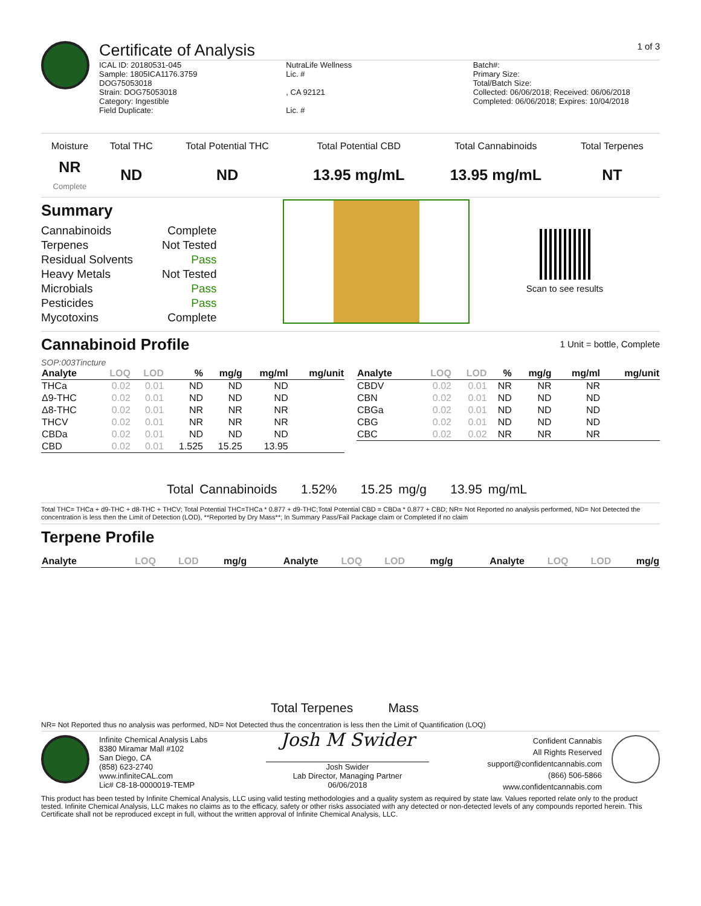Certificate of Analysis
1 of 3
ICAL ID: 20180531-045
Sample: 1805ICA1176.3759
DOG75053018
Strain: DOG75053018
Category: Ingestible
Field Duplicate:
NutraLife Wellness
Lic. #
, CA 92121
Lic. #
Batch#:
Primary Size:
Total/Batch Size:
Collected: 06/06/2018; Received: 06/06/2018
Completed: 06/06/2018; Expires: 10/04/2018
| Moisture | Total THC | Total Potential THC | Total Potential CBD | Total Cannabinoids | Total Terpenes |
| --- | --- | --- | --- | --- | --- |
| NR Complete | ND | ND | 13.95 mg/mL | 13.95 mg/mL | NT |
Summary
| Cannabinoids | Complete |
| Terpenes | Not Tested |
| Residual Solvents | Pass |
| Heavy Metals | Not Tested |
| Microbials | Pass |
| Pesticides | Pass |
| Mycotoxins | Complete |
Scan to see results
Cannabinoid Profile
1 Unit = bottle, Complete
SOP:003Tincture
| Analyte | LOQ | LOD | % | mg/g | mg/ml | mg/unit |
| --- | --- | --- | --- | --- | --- | --- |
| THCa | 0.02 | 0.01 | ND | ND | ND | |
| Δ9-THC | 0.02 | 0.01 | ND | ND | ND | |
| Δ8-THC | 0.02 | 0.01 | NR | NR | NR | |
| THCV | 0.02 | 0.01 | NR | NR | NR | |
| CBDa | 0.02 | 0.01 | ND | ND | ND | |
| CBD | 0.02 | 0.01 | 1.525 | 15.25 | 13.95 | |
| Analyte | LOQ | LOD | % | mg/g | mg/ml | mg/unit |
| --- | --- | --- | --- | --- | --- | --- |
| CBDV | 0.02 | 0.01 | NR | NR | NR | |
| CBN | 0.02 | 0.01 | ND | ND | ND | |
| CBGa | 0.02 | 0.01 | ND | ND | ND | |
| CBG | 0.02 | 0.01 | ND | ND | ND | |
| CBC | 0.02 | 0.02 | NR | NR | NR | |
Total Cannabinoids 1.52% 15.25 mg/g 13.95 mg/mL
Total THC= THCa + d9-THC + d8-THC + THCV; Total Potential THC=THCa * 0.877 + d9-THC;Total Potential CBD = CBDa * 0.877 + CBD; NR= Not Reported no analysis performed, ND= Not Detected the concentration is less then the Limit of Detection (LOD), **Reported by Dry Mass**; In Summary Pass/Fail Package claim or Completed if no claim
Terpene Profile
| Analyte | LOQ | LOD | mg/g | Analyte | LOQ | LOD | mg/g | Analyte | LOQ | LOD | mg/g |
| --- | --- | --- | --- | --- | --- | --- | --- | --- | --- | --- | --- |
Total Terpenes Mass
NR= Not Reported thus no analysis was performed, ND= Not Detected thus the concentration is less then the Limit of Quantification (LOQ)
Infinite Chemical Analysis Labs
8380 Miramar Mall #102
San Diego, CA
(858) 623-2740
www.infiniteCAL.com
Lic# C8-18-0000019-TEMP
Josh M Swider
Josh Swider
Lab Director, Managing Partner
06/06/2018
Confident Cannabis
All Rights Reserved
support@confidentcannabis.com
(866) 506-5866
www.confidentcannabis.com
This product has been tested by Infinite Chemical Analysis, LLC using valid testing methodologies and a quality system as required by state law. Values reported relate only to the product tested. Infinite Chemical Analysis, LLC makes no claims as to the efficacy, safety or other risks associated with any detected or non-detected levels of any compounds reported herein. This Certificate shall not be reproduced except in full, without the written approval of Infinite Chemical Analysis, LLC.